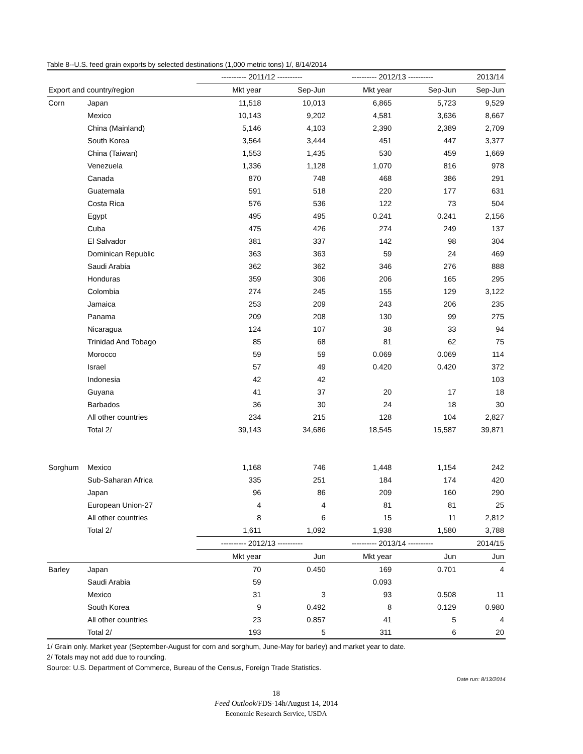Table 8--U.S. feed grain exports by selected destinations (1,000 metric tons) 1/, 8/14/2014
| | | ---------- 2011/12 ---------- | | ---------- 2012/13 ---------- | | 2013/14 |
| --- | --- | --- | --- | --- | --- | --- |
| Export and country/region | | Mkt year | Sep-Jun | Mkt year | Sep-Jun | Sep-Jun |
| Corn | Japan | 11,518 | 10,013 | 6,865 | 5,723 | 9,529 |
| | Mexico | 10,143 | 9,202 | 4,581 | 3,636 | 8,667 |
| | China (Mainland) | 5,146 | 4,103 | 2,390 | 2,389 | 2,709 |
| | South Korea | 3,564 | 3,444 | 451 | 447 | 3,377 |
| | China (Taiwan) | 1,553 | 1,435 | 530 | 459 | 1,669 |
| | Venezuela | 1,336 | 1,128 | 1,070 | 816 | 978 |
| | Canada | 870 | 748 | 468 | 386 | 291 |
| | Guatemala | 591 | 518 | 220 | 177 | 631 |
| | Costa Rica | 576 | 536 | 122 | 73 | 504 |
| | Egypt | 495 | 495 | 0.241 | 0.241 | 2,156 |
| | Cuba | 475 | 426 | 274 | 249 | 137 |
| | El Salvador | 381 | 337 | 142 | 98 | 304 |
| | Dominican Republic | 363 | 363 | 59 | 24 | 469 |
| | Saudi Arabia | 362 | 362 | 346 | 276 | 888 |
| | Honduras | 359 | 306 | 206 | 165 | 295 |
| | Colombia | 274 | 245 | 155 | 129 | 3,122 |
| | Jamaica | 253 | 209 | 243 | 206 | 235 |
| | Panama | 209 | 208 | 130 | 99 | 275 |
| | Nicaragua | 124 | 107 | 38 | 33 | 94 |
| | Trinidad And Tobago | 85 | 68 | 81 | 62 | 75 |
| | Morocco | 59 | 59 | 0.069 | 0.069 | 114 |
| | Israel | 57 | 49 | 0.420 | 0.420 | 372 |
| | Indonesia | 42 | 42 | | | 103 |
| | Guyana | 41 | 37 | 20 | 17 | 18 |
| | Barbados | 36 | 30 | 24 | 18 | 30 |
| | All other countries | 234 | 215 | 128 | 104 | 2,827 |
| | Total 2/ | 39,143 | 34,686 | 18,545 | 15,587 | 39,871 |
| Sorghum | Mexico | 1,168 | 746 | 1,448 | 1,154 | 242 |
| | Sub-Saharan Africa | 335 | 251 | 184 | 174 | 420 |
| | Japan | 96 | 86 | 209 | 160 | 290 |
| | European Union-27 | 4 | 4 | 81 | 81 | 25 |
| | All other countries | 8 | 6 | 15 | 11 | 2,812 |
| | Total 2/ | 1,611 | 1,092 | 1,938 | 1,580 | 3,788 |
| | | ---------- 2012/13 ---------- | | ---------- 2013/14 ---------- | | 2014/15 |
| | | Mkt year | Jun | Mkt year | Jun | Jun |
| Barley | Japan | 70 | 0.450 | 169 | 0.701 | 4 |
| | Saudi Arabia | 59 | | 0.093 | | |
| | Mexico | 31 | 3 | 93 | 0.508 | 11 |
| | South Korea | 9 | 0.492 | 8 | 0.129 | 0.980 |
| | All other countries | 23 | 0.857 | 41 | 5 | 4 |
| | Total 2/ | 193 | 5 | 311 | 6 | 20 |
1/ Grain only. Market year (September-August for corn and sorghum, June-May for barley) and market year to date.
2/ Totals may not add due to rounding.
Source: U.S. Department of Commerce, Bureau of the Census, Foreign Trade Statistics.
Date run: 8/13/2014
18
Feed Outlook/FDS-14h/August 14, 2014
Economic Research Service, USDA